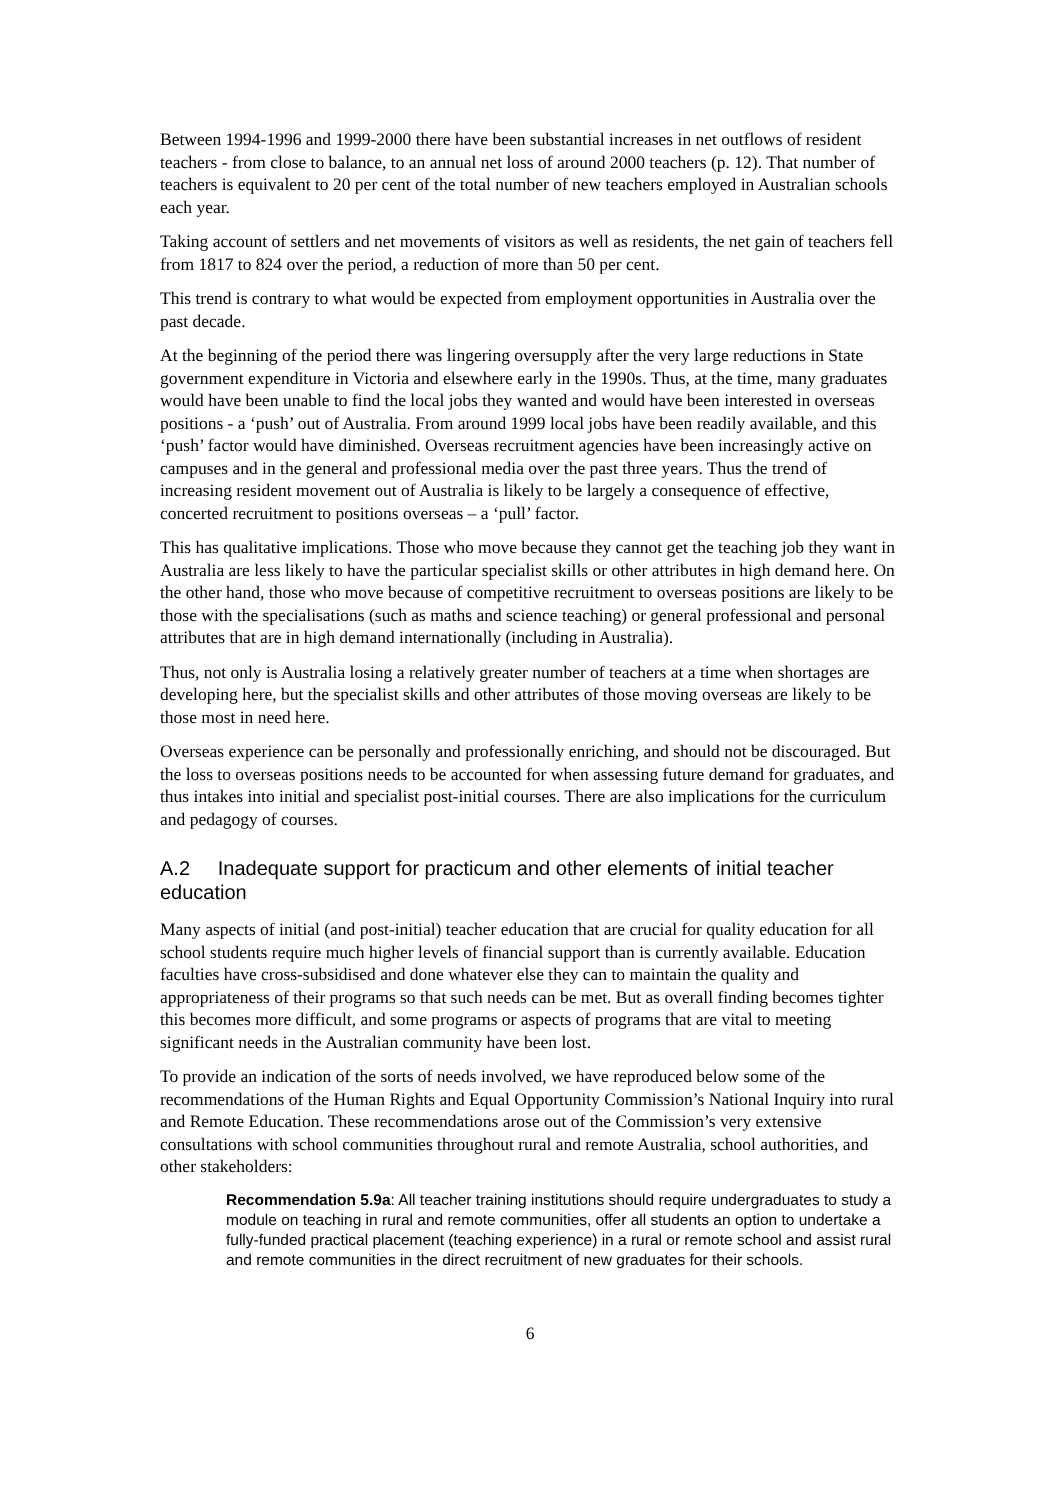Between 1994-1996 and 1999-2000 there have been substantial increases in net outflows of resident teachers - from close to balance, to an annual net loss of around 2000 teachers (p. 12). That number of teachers is equivalent to 20 per cent of the total number of new teachers employed in Australian schools each year.
Taking account of settlers and net movements of visitors as well as residents, the net gain of teachers fell from 1817 to 824 over the period, a reduction of more than 50 per cent.
This trend is contrary to what would be expected from employment opportunities in Australia over the past decade.
At the beginning of the period there was lingering oversupply after the very large reductions in State government expenditure in Victoria and elsewhere early in the 1990s. Thus, at the time, many graduates would have been unable to find the local jobs they wanted and would have been interested in overseas positions - a ‘push’ out of Australia. From around 1999 local jobs have been readily available, and this ‘push’ factor would have diminished. Overseas recruitment agencies have been increasingly active on campuses and in the general and professional media over the past three years. Thus the trend of increasing resident movement out of Australia is likely to be largely a consequence of effective, concerted recruitment to positions overseas – a ‘pull’ factor.
This has qualitative implications. Those who move because they cannot get the teaching job they want in Australia are less likely to have the particular specialist skills or other attributes in high demand here. On the other hand, those who move because of competitive recruitment to overseas positions are likely to be those with the specialisations (such as maths and science teaching) or general professional and personal attributes that are in high demand internationally (including in Australia).
Thus, not only is Australia losing a relatively greater number of teachers at a time when shortages are developing here, but the specialist skills and other attributes of those moving overseas are likely to be those most in need here.
Overseas experience can be personally and professionally enriching, and should not be discouraged. But the loss to overseas positions needs to be accounted for when assessing future demand for graduates, and thus intakes into initial and specialist post-initial courses. There are also implications for the curriculum and pedagogy of courses.
A.2 Inadequate support for practicum and other elements of initial teacher education
Many aspects of initial (and post-initial) teacher education that are crucial for quality education for all school students require much higher levels of financial support than is currently available. Education faculties have cross-subsidised and done whatever else they can to maintain the quality and appropriateness of their programs so that such needs can be met. But as overall finding becomes tighter this becomes more difficult, and some programs or aspects of programs that are vital to meeting significant needs in the Australian community have been lost.
To provide an indication of the sorts of needs involved, we have reproduced below some of the recommendations of the Human Rights and Equal Opportunity Commission’s National Inquiry into rural and Remote Education. These recommendations arose out of the Commission’s very extensive consultations with school communities throughout rural and remote Australia, school authorities, and other stakeholders:
Recommendation 5.9a: All teacher training institutions should require undergraduates to study a module on teaching in rural and remote communities, offer all students an option to undertake a fully-funded practical placement (teaching experience) in a rural or remote school and assist rural and remote communities in the direct recruitment of new graduates for their schools.
6